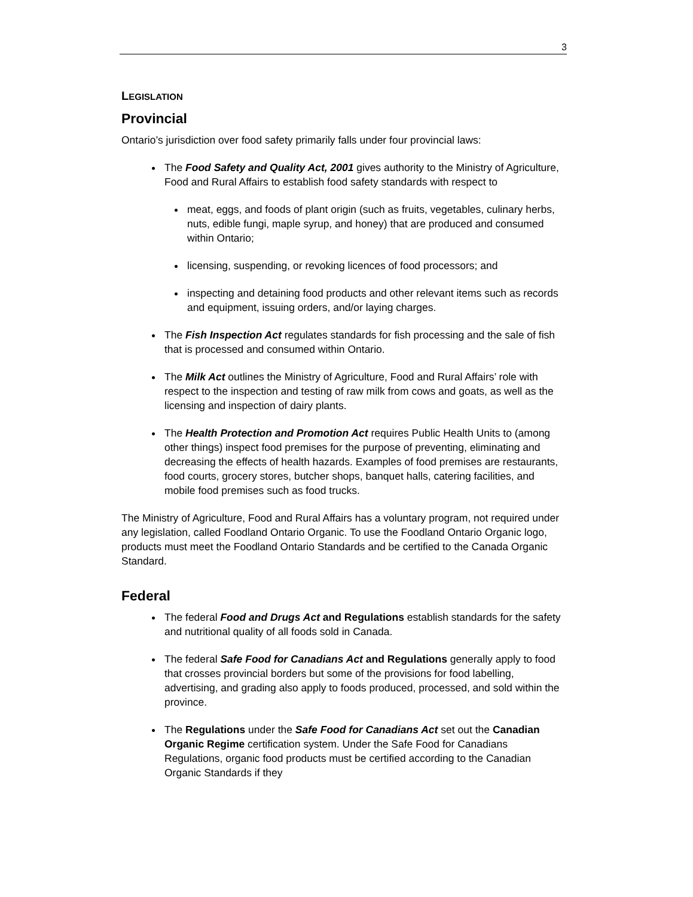3
LEGISLATION
Provincial
Ontario’s jurisdiction over food safety primarily falls under four provincial laws:
The Food Safety and Quality Act, 2001 gives authority to the Ministry of Agriculture, Food and Rural Affairs to establish food safety standards with respect to
meat, eggs, and foods of plant origin (such as fruits, vegetables, culinary herbs, nuts, edible fungi, maple syrup, and honey) that are produced and consumed within Ontario;
licensing, suspending, or revoking licences of food processors; and
inspecting and detaining food products and other relevant items such as records and equipment, issuing orders, and/or laying charges.
The Fish Inspection Act regulates standards for fish processing and the sale of fish that is processed and consumed within Ontario.
The Milk Act outlines the Ministry of Agriculture, Food and Rural Affairs’ role with respect to the inspection and testing of raw milk from cows and goats, as well as the licensing and inspection of dairy plants.
The Health Protection and Promotion Act requires Public Health Units to (among other things) inspect food premises for the purpose of preventing, eliminating and decreasing the effects of health hazards. Examples of food premises are restaurants, food courts, grocery stores, butcher shops, banquet halls, catering facilities, and mobile food premises such as food trucks.
The Ministry of Agriculture, Food and Rural Affairs has a voluntary program, not required under any legislation, called Foodland Ontario Organic. To use the Foodland Ontario Organic logo, products must meet the Foodland Ontario Standards and be certified to the Canada Organic Standard.
Federal
The federal Food and Drugs Act and Regulations establish standards for the safety and nutritional quality of all foods sold in Canada.
The federal Safe Food for Canadians Act and Regulations generally apply to food that crosses provincial borders but some of the provisions for food labelling, advertising, and grading also apply to foods produced, processed, and sold within the province.
The Regulations under the Safe Food for Canadians Act set out the Canadian Organic Regime certification system. Under the Safe Food for Canadians Regulations, organic food products must be certified according to the Canadian Organic Standards if they